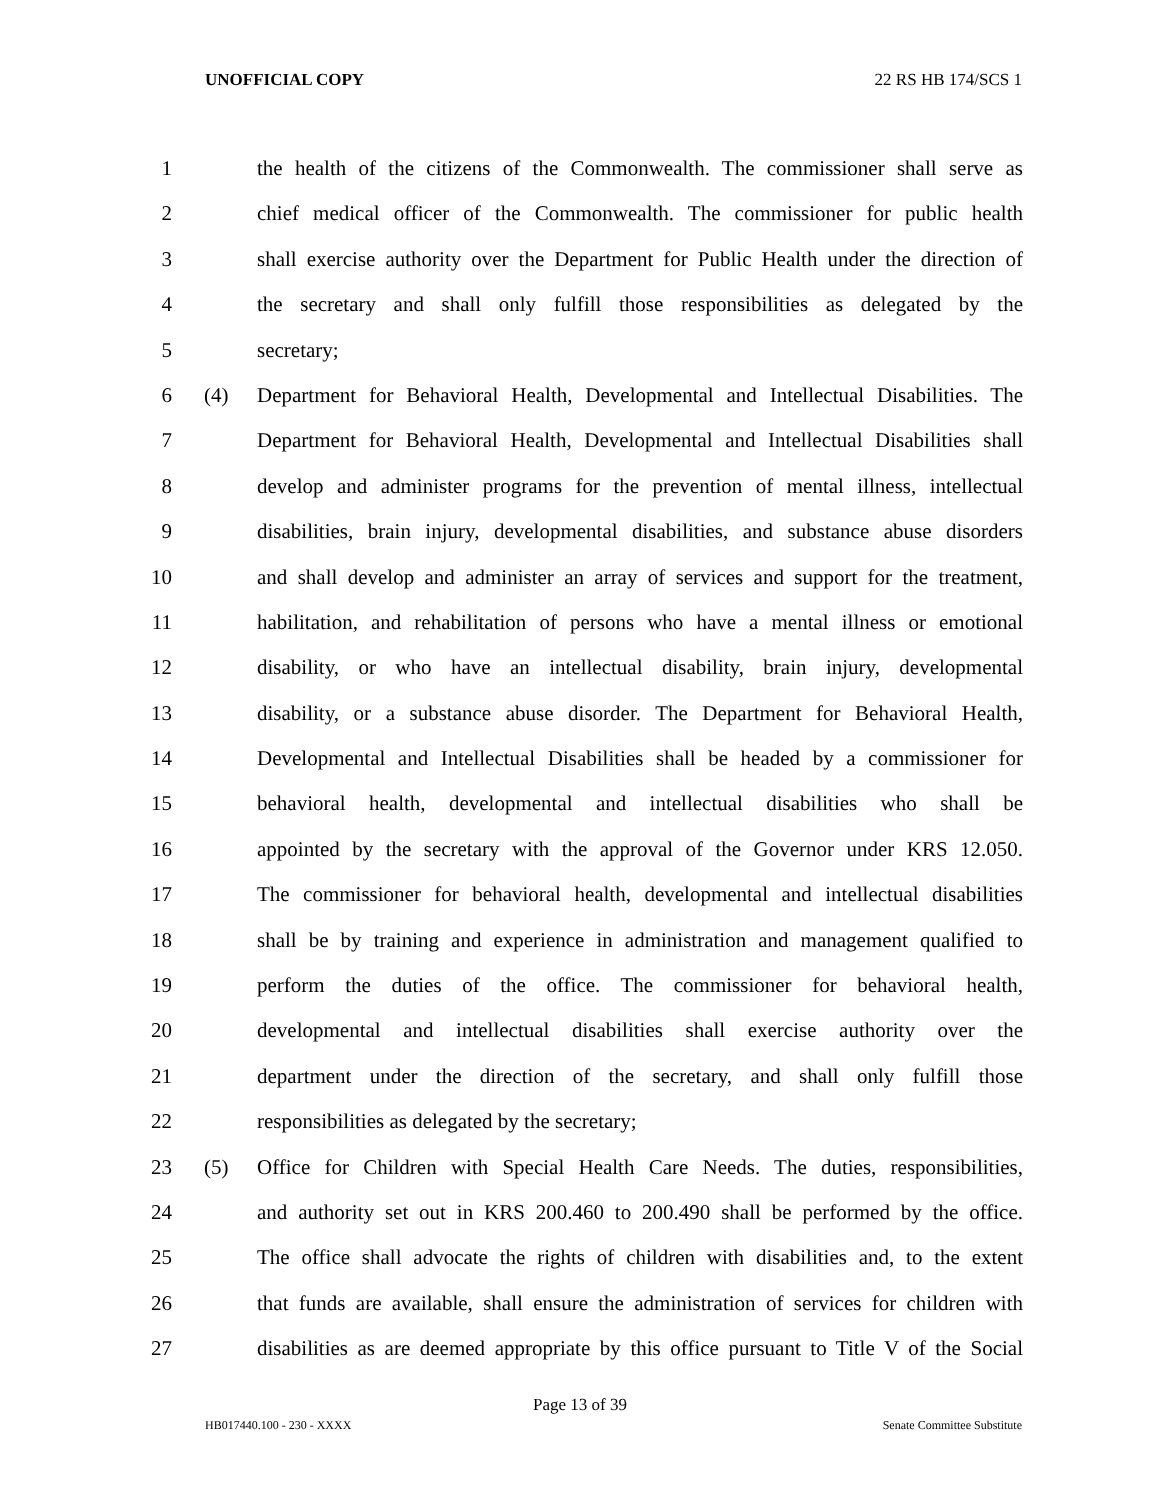UNOFFICIAL COPY 22 RS HB 174/SCS 1
1 the health of the citizens of the Commonwealth. The commissioner shall serve as
2 chief medical officer of the Commonwealth. The commissioner for public health
3 shall exercise authority over the Department for Public Health under the direction of
4 the secretary and shall only fulfill those responsibilities as delegated by the
5 secretary;
6 (4) Department for Behavioral Health, Developmental and Intellectual Disabilities. The
7 Department for Behavioral Health, Developmental and Intellectual Disabilities shall
8 develop and administer programs for the prevention of mental illness, intellectual
9 disabilities, brain injury, developmental disabilities, and substance abuse disorders
10 and shall develop and administer an array of services and support for the treatment,
11 habilitation, and rehabilitation of persons who have a mental illness or emotional
12 disability, or who have an intellectual disability, brain injury, developmental
13 disability, or a substance abuse disorder. The Department for Behavioral Health,
14 Developmental and Intellectual Disabilities shall be headed by a commissioner for
15 behavioral health, developmental and intellectual disabilities who shall be
16 appointed by the secretary with the approval of the Governor under KRS 12.050.
17 The commissioner for behavioral health, developmental and intellectual disabilities
18 shall be by training and experience in administration and management qualified to
19 perform the duties of the office. The commissioner for behavioral health,
20 developmental and intellectual disabilities shall exercise authority over the
21 department under the direction of the secretary, and shall only fulfill those
22 responsibilities as delegated by the secretary;
23 (5) Office for Children with Special Health Care Needs. The duties, responsibilities,
24 and authority set out in KRS 200.460 to 200.490 shall be performed by the office.
25 The office shall advocate the rights of children with disabilities and, to the extent
26 that funds are available, shall ensure the administration of services for children with
27 disabilities as are deemed appropriate by this office pursuant to Title V of the Social
Page 13 of 39
HB017440.100 - 230 - XXXX Senate Committee Substitute